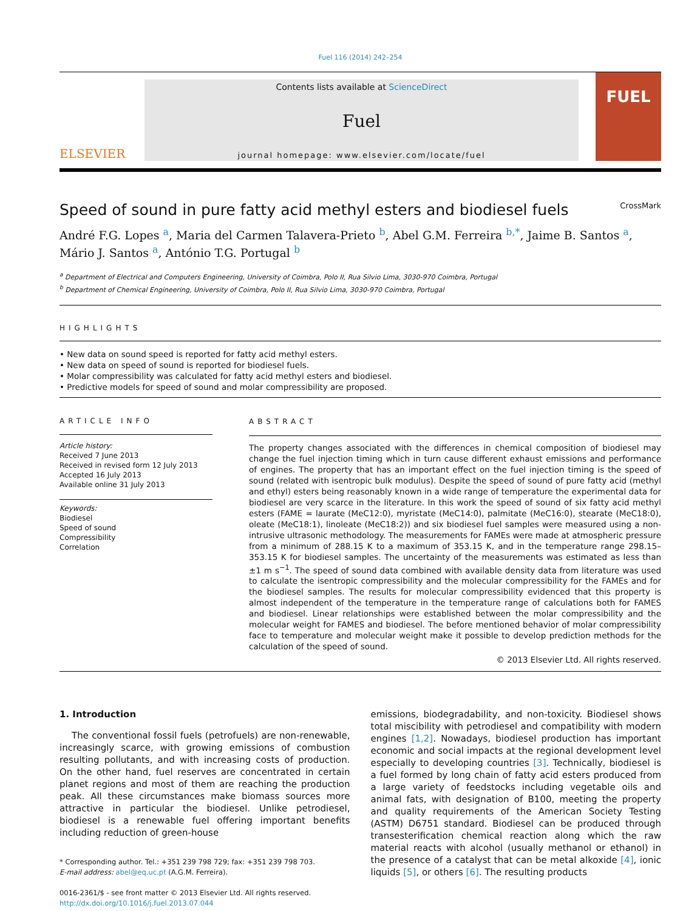Fuel 116 (2014) 242–254
ELSEVIER
Contents lists available at ScienceDirect
Fuel
journal homepage: www.elsevier.com/locate/fuel
FUEL
Speed of sound in pure fatty acid methyl esters and biodiesel fuels CrossMark
André F.G. Lopes <sup>a</sup>, Maria del Carmen Talavera-Prieto <sup>b</sup>, Abel G.M. Ferreira <sup>b,*</sup>, Jaime B. Santos <sup>a</sup>,
Mário J. Santos <sup>a</sup>, António T.G. Portugal <sup>b</sup>
<sup>a</sup> Department of Electrical and Computers Engineering, University of Coimbra, Polo II, Rua Silvio Lima, 3030-970 Coimbra, Portugal
<sup>b</sup> Department of Chemical Engineering, University of Coimbra, Polo II, Rua Silvio Lima, 3030-970 Coimbra, Portugal
HIGHLIGHTS
• New data on sound speed is reported for fatty acid methyl esters.
• New data on speed of sound is reported for biodiesel fuels.
• Molar compressibility was calculated for fatty acid methyl esters and biodiesel.
• Predictive models for speed of sound and molar compressibility are proposed.
ARTICLE INFO
Article history:
Received 7 June 2013
Received in revised form 12 July 2013
Accepted 16 July 2013
Available online 31 July 2013
Keywords:
Biodiesel
Speed of sound
Compressibility
Correlation
ABSTRACT
The property changes associated with the differences in chemical composition of biodiesel may change the fuel injection timing which in turn cause different exhaust emissions and performance of engines. The property that has an important effect on the fuel injection timing is the speed of sound (related with isentropic bulk modulus). Despite the speed of sound of pure fatty acid (methyl and ethyl) esters being reasonably known in a wide range of temperature the experimental data for biodiesel are very scarce in the literature. In this work the speed of sound of six fatty acid methyl esters (FAME = laurate (MeC12:0), myristate (MeC14:0), palmitate (MeC16:0), stearate (MeC18:0), oleate (MeC18:1), linoleate (MeC18:2)) and six biodiesel fuel samples were measured using a non-intrusive ultrasonic methodology. The measurements for FAMEs were made at atmospheric pressure from a minimum of 288.15 K to a maximum of 353.15 K, and in the temperature range 298.15–353.15 K for biodiesel samples. The uncertainty of the measurements was estimated as less than ±1 m s<sup>−1</sup>. The speed of sound data combined with available density data from literature was used to calculate the isentropic compressibility and the molecular compressibility for the FAMEs and for the biodiesel samples. The results for molecular compressibility evidenced that this property is almost independent of the temperature in the temperature range of calculations both for FAMES and biodiesel. Linear relationships were established between the molar compressibility and the molecular weight for FAMES and biodiesel. The before mentioned behavior of molar compressibility face to temperature and molecular weight make it possible to develop prediction methods for the calculation of the speed of sound.
© 2013 Elsevier Ltd. All rights reserved.
1. Introduction
The conventional fossil fuels (petrofuels) are non-renewable, increasingly scarce, with growing emissions of combustion resulting pollutants, and with increasing costs of production. On the other hand, fuel reserves are concentrated in certain planet regions and most of them are reaching the production peak. All these circumstances make biomass sources more attractive in particular the biodiesel. Unlike petrodiesel, biodiesel is a renewable fuel offering important benefits including reduction of green-house
* Corresponding author. Tel.: +351 239 798 729; fax: +351 239 798 703.
E-mail address: abel@eq.uc.pt (A.G.M. Ferreira).
0016-2361/$ - see front matter © 2013 Elsevier Ltd. All rights reserved.
http://dx.doi.org/10.1016/j.fuel.2013.07.044
emissions, biodegradability, and non-toxicity. Biodiesel shows total miscibility with petrodiesel and compatibility with modern engines [1,2]. Nowadays, biodiesel production has important economic and social impacts at the regional development level especially to developing countries [3]. Technically, biodiesel is a fuel formed by long chain of fatty acid esters produced from a large variety of feedstocks including vegetable oils and animal fats, with designation of B100, meeting the property and quality requirements of the American Society Testing (ASTM) D6751 standard. Biodiesel can be produced through transesterification chemical reaction along which the raw material reacts with alcohol (usually methanol or ethanol) in the presence of a catalyst that can be metal alkoxide [4], ionic liquids [5], or others [6]. The resulting products